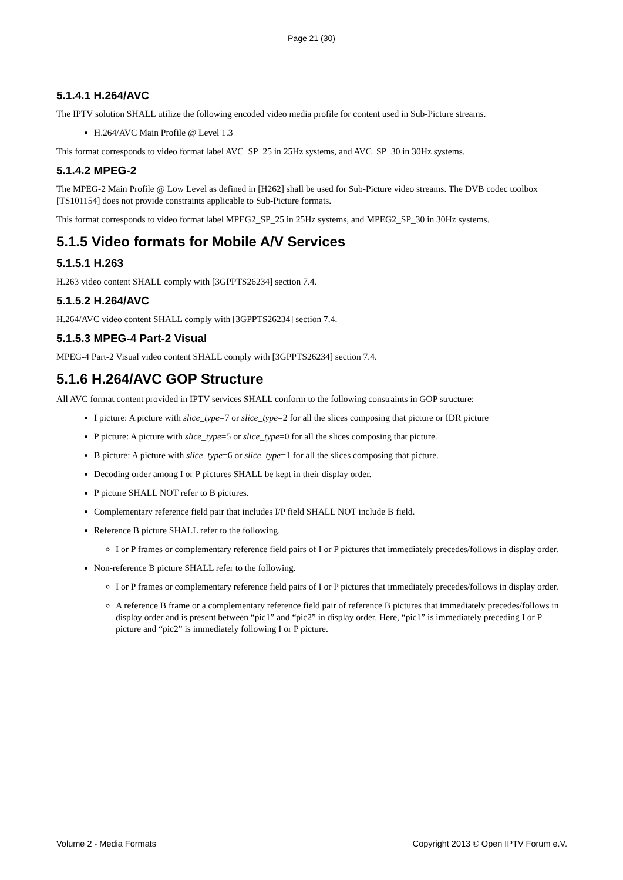Page 21 (30)
5.1.4.1 H.264/AVC
The IPTV solution SHALL utilize the following encoded video media profile for content used in Sub-Picture streams.
H.264/AVC Main Profile @ Level 1.3
This format corresponds to video format label AVC_SP_25 in 25Hz systems, and AVC_SP_30 in 30Hz systems.
5.1.4.2 MPEG-2
The MPEG-2 Main Profile @ Low Level as defined in [H262] shall be used for Sub-Picture video streams. The DVB codec toolbox [TS101154] does not provide constraints applicable to Sub-Picture formats.
This format corresponds to video format label MPEG2_SP_25 in 25Hz systems, and MPEG2_SP_30 in 30Hz systems.
5.1.5 Video formats for Mobile A/V Services
5.1.5.1 H.263
H.263 video content SHALL comply with [3GPPTS26234] section 7.4.
5.1.5.2 H.264/AVC
H.264/AVC video content SHALL comply with [3GPPTS26234] section 7.4.
5.1.5.3 MPEG-4 Part-2 Visual
MPEG-4 Part-2 Visual video content SHALL comply with [3GPPTS26234] section 7.4.
5.1.6 H.264/AVC GOP Structure
All AVC format content provided in IPTV services SHALL conform to the following constraints in GOP structure:
I picture: A picture with slice_type=7 or slice_type=2 for all the slices composing that picture or IDR picture
P picture: A picture with slice_type=5 or slice_type=0 for all the slices composing that picture.
B picture: A picture with slice_type=6 or slice_type=1 for all the slices composing that picture.
Decoding order among I or P pictures SHALL be kept in their display order.
P picture SHALL NOT refer to B pictures.
Complementary reference field pair that includes I/P field SHALL NOT include B field.
Reference B picture SHALL refer to the following.
I or P frames or complementary reference field pairs of I or P pictures that immediately precedes/follows in display order.
Non-reference B picture SHALL refer to the following.
I or P frames or complementary reference field pairs of I or P pictures that immediately precedes/follows in display order.
A reference B frame or a complementary reference field pair of reference B pictures that immediately precedes/follows in display order and is present between “pic1” and “pic2” in display order. Here, “pic1” is immediately preceding I or P picture and “pic2” is immediately following I or P picture.
Volume 2 - Media Formats Copyright 2013 © Open IPTV Forum e.V.